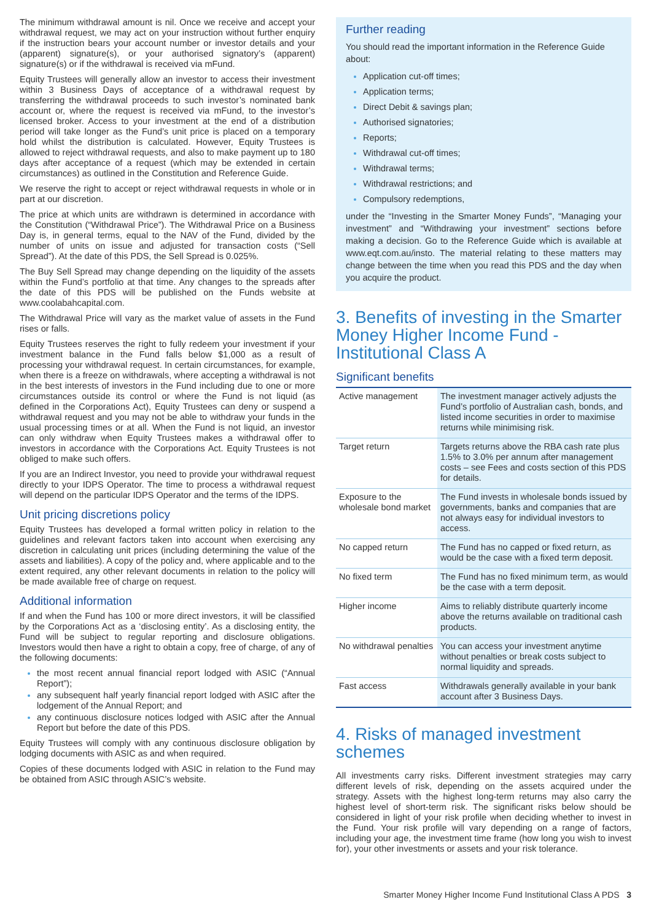The minimum withdrawal amount is nil. Once we receive and accept your withdrawal request, we may act on your instruction without further enquiry if the instruction bears your account number or investor details and your (apparent) signature(s), or your authorised signatory’s (apparent) signature(s) or if the withdrawal is received via mFund.
Equity Trustees will generally allow an investor to access their investment within 3 Business Days of acceptance of a withdrawal request by transferring the withdrawal proceeds to such investor’s nominated bank account or, where the request is received via mFund, to the investor’s licensed broker. Access to your investment at the end of a distribution period will take longer as the Fund’s unit price is placed on a temporary hold whilst the distribution is calculated. However, Equity Trustees is allowed to reject withdrawal requests, and also to make payment up to 180 days after acceptance of a request (which may be extended in certain circumstances) as outlined in the Constitution and Reference Guide.
We reserve the right to accept or reject withdrawal requests in whole or in part at our discretion.
The price at which units are withdrawn is determined in accordance with the Constitution (“Withdrawal Price”). The Withdrawal Price on a Business Day is, in general terms, equal to the NAV of the Fund, divided by the number of units on issue and adjusted for transaction costs (“Sell Spread”). At the date of this PDS, the Sell Spread is 0.025%.
The Buy Sell Spread may change depending on the liquidity of the assets within the Fund’s portfolio at that time. Any changes to the spreads after the date of this PDS will be published on the Funds website at www.coolabahcapital.com.
The Withdrawal Price will vary as the market value of assets in the Fund rises or falls.
Equity Trustees reserves the right to fully redeem your investment if your investment balance in the Fund falls below $1,000 as a result of processing your withdrawal request. In certain circumstances, for example, when there is a freeze on withdrawals, where accepting a withdrawal is not in the best interests of investors in the Fund including due to one or more circumstances outside its control or where the Fund is not liquid (as defined in the Corporations Act), Equity Trustees can deny or suspend a withdrawal request and you may not be able to withdraw your funds in the usual processing times or at all. When the Fund is not liquid, an investor can only withdraw when Equity Trustees makes a withdrawal offer to investors in accordance with the Corporations Act. Equity Trustees is not obliged to make such offers.
If you are an Indirect Investor, you need to provide your withdrawal request directly to your IDPS Operator. The time to process a withdrawal request will depend on the particular IDPS Operator and the terms of the IDPS.
Unit pricing discretions policy
Equity Trustees has developed a formal written policy in relation to the guidelines and relevant factors taken into account when exercising any discretion in calculating unit prices (including determining the value of the assets and liabilities). A copy of the policy and, where applicable and to the extent required, any other relevant documents in relation to the policy will be made available free of charge on request.
Additional information
If and when the Fund has 100 or more direct investors, it will be classified by the Corporations Act as a ‘disclosing entity’. As a disclosing entity, the Fund will be subject to regular reporting and disclosure obligations. Investors would then have a right to obtain a copy, free of charge, of any of the following documents:
the most recent annual financial report lodged with ASIC (“Annual Report”);
any subsequent half yearly financial report lodged with ASIC after the lodgement of the Annual Report; and
any continuous disclosure notices lodged with ASIC after the Annual Report but before the date of this PDS.
Equity Trustees will comply with any continuous disclosure obligation by lodging documents with ASIC as and when required.
Copies of these documents lodged with ASIC in relation to the Fund may be obtained from ASIC through ASIC’s website.
Further reading
You should read the important information in the Reference Guide about:
Application cut-off times;
Application terms;
Direct Debit & savings plan;
Authorised signatories;
Reports;
Withdrawal cut-off times;
Withdrawal terms;
Withdrawal restrictions; and
Compulsory redemptions,
under the “Investing in the Smarter Money Funds”, “Managing your investment” and “Withdrawing your investment” sections before making a decision. Go to the Reference Guide which is available at www.eqt.com.au/insto. The material relating to these matters may change between the time when you read this PDS and the day when you acquire the product.
3. Benefits of investing in the Smarter Money Higher Income Fund - Institutional Class A
Significant benefits
| Active management | The investment manager actively adjusts the Fund’s portfolio of Australian cash, bonds, and listed income securities in order to maximise returns while minimising risk. |
| Target return | Targets returns above the RBA cash rate plus 1.5% to 3.0% per annum after management costs – see Fees and costs section of this PDS for details. |
| Exposure to the wholesale bond market | The Fund invests in wholesale bonds issued by governments, banks and companies that are not always easy for individual investors to access. |
| No capped return | The Fund has no capped or fixed return, as would be the case with a fixed term deposit. |
| No fixed term | The Fund has no fixed minimum term, as would be the case with a term deposit. |
| Higher income | Aims to reliably distribute quarterly income above the returns available on traditional cash products. |
| No withdrawal penalties | You can access your investment anytime without penalties or break costs subject to normal liquidity and spreads. |
| Fast access | Withdrawals generally available in your bank account after 3 Business Days. |
4. Risks of managed investment schemes
All investments carry risks. Different investment strategies may carry different levels of risk, depending on the assets acquired under the strategy. Assets with the highest long-term returns may also carry the highest level of short-term risk. The significant risks below should be considered in light of your risk profile when deciding whether to invest in the Fund. Your risk profile will vary depending on a range of factors, including your age, the investment time frame (how long you wish to invest for), your other investments or assets and your risk tolerance.
Smarter Money Higher Income Fund Institutional Class A PDS 3